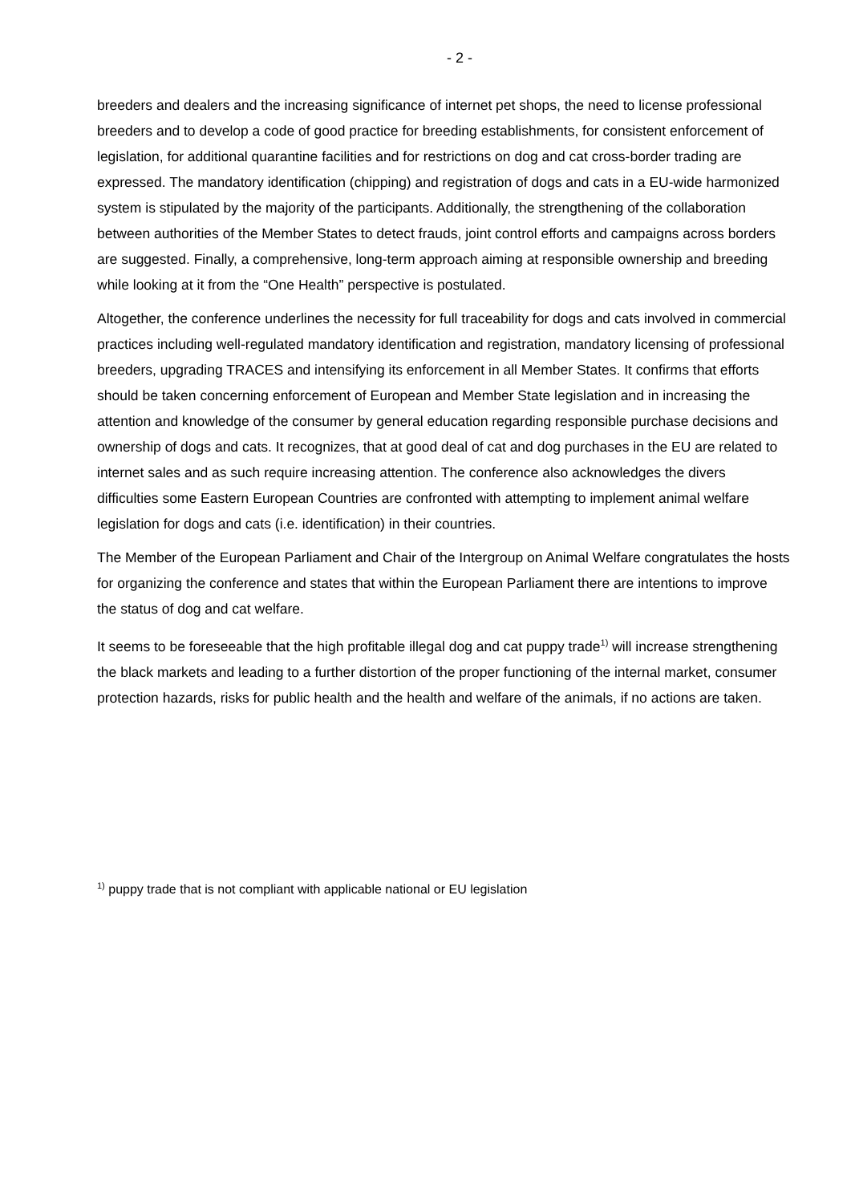- 2 -
breeders and dealers and the increasing significance of internet pet shops, the need to license professional breeders and to develop a code of good practice for breeding establishments, for consistent enforcement of legislation, for additional quarantine facilities and for restrictions on dog and cat cross-border trading are expressed. The mandatory identification (chipping) and registration of dogs and cats in a EU-wide harmonized system is stipulated by the majority of the participants. Additionally, the strengthening of the collaboration between authorities of the Member States to detect frauds, joint control efforts and campaigns across borders are suggested. Finally, a comprehensive, long-term approach aiming at responsible ownership and breeding while looking at it from the “One Health” perspective is postulated.
Altogether, the conference underlines the necessity for full traceability for dogs and cats involved in commercial practices including well-regulated mandatory identification and registration, mandatory licensing of professional breeders, upgrading TRACES and intensifying its enforcement in all Member States. It confirms that efforts should be taken concerning enforcement of European and Member State legislation and in increasing the attention and knowledge of the consumer by general education regarding responsible purchase decisions and ownership of dogs and cats. It recognizes, that at good deal of cat and dog purchases in the EU are related to internet sales and as such require increasing attention. The conference also acknowledges the divers difficulties some Eastern European Countries are confronted with attempting to implement animal welfare legislation for dogs and cats (i.e. identification) in their countries.
The Member of the European Parliament and Chair of the Intergroup on Animal Welfare congratulates the hosts for organizing the conference and states that within the European Parliament there are intentions to improve the status of dog and cat welfare.
It seems to be foreseeable that the high profitable illegal dog and cat puppy trade<sup>1)</sup> will increase strengthening the black markets and leading to a further distortion of the proper functioning of the internal market, consumer protection hazards, risks for public health and the health and welfare of the animals, if no actions are taken.
<sup>1)</sup> puppy trade that is not compliant with applicable national or EU legislation